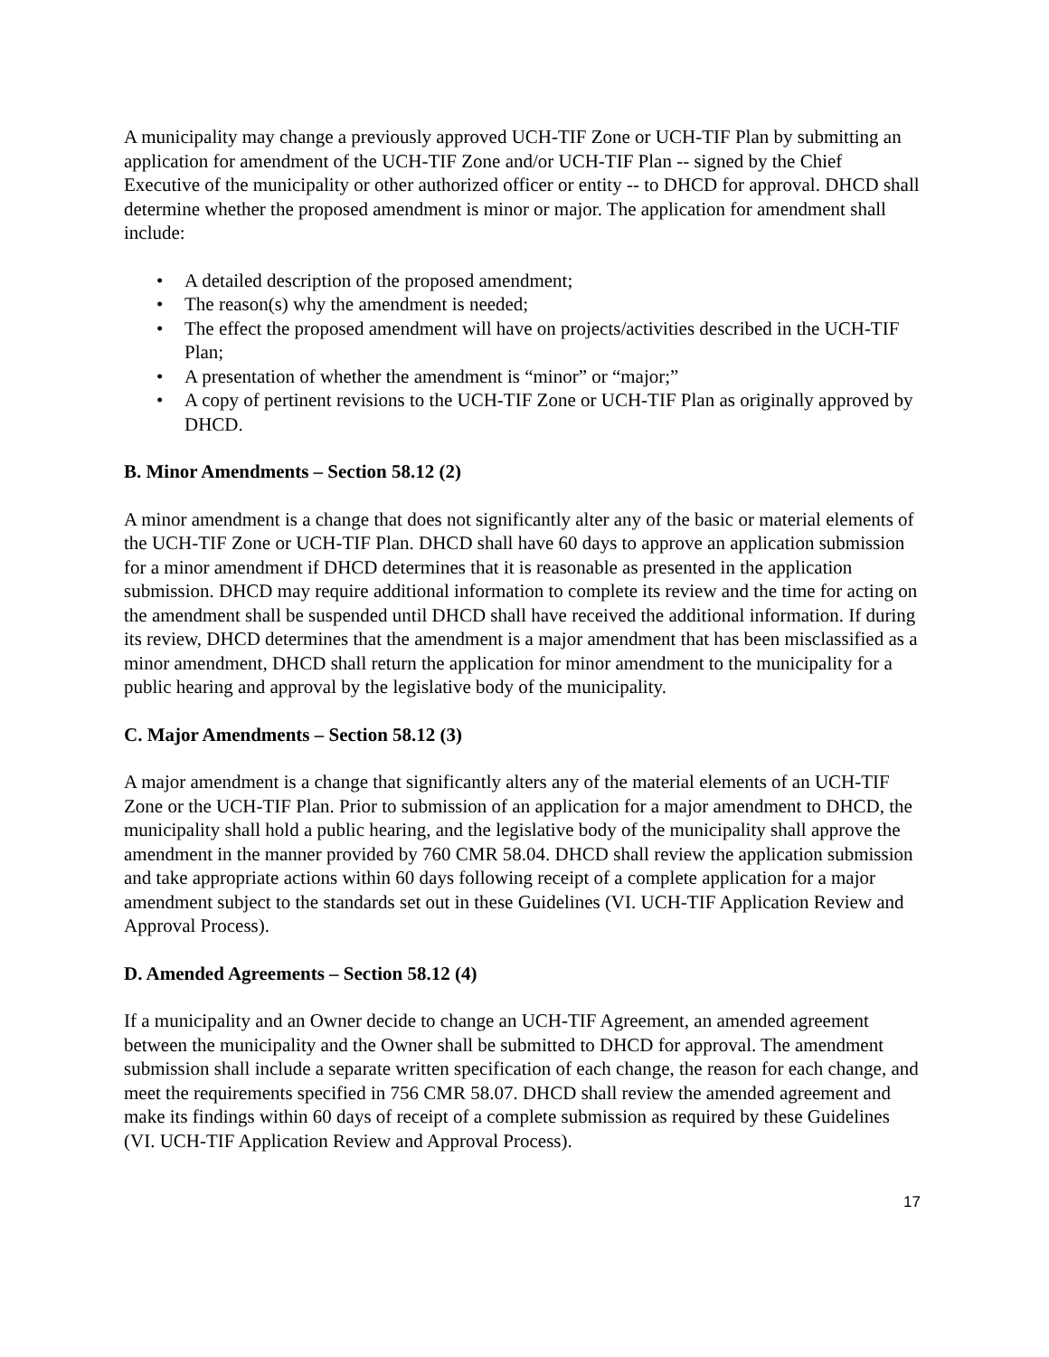A municipality may change a previously approved UCH-TIF Zone or UCH-TIF Plan by submitting an application for amendment of the UCH-TIF Zone and/or UCH-TIF Plan -- signed by the Chief Executive of the municipality or other authorized officer or entity -- to DHCD for approval. DHCD shall determine whether the proposed amendment is minor or major. The application for amendment shall include:
• A detailed description of the proposed amendment;
• The reason(s) why the amendment is needed;
• The effect the proposed amendment will have on projects/activities described in the UCH-TIF Plan;
• A presentation of whether the amendment is “minor” or “major;”
• A copy of pertinent revisions to the UCH-TIF Zone or UCH-TIF Plan as originally approved by DHCD.
B. Minor Amendments – Section 58.12 (2)
A minor amendment is a change that does not significantly alter any of the basic or material elements of the UCH-TIF Zone or UCH-TIF Plan. DHCD shall have 60 days to approve an application submission for a minor amendment if DHCD determines that it is reasonable as presented in the application submission. DHCD may require additional information to complete its review and the time for acting on the amendment shall be suspended until DHCD shall have received the additional information. If during its review, DHCD determines that the amendment is a major amendment that has been misclassified as a minor amendment, DHCD shall return the application for minor amendment to the municipality for a public hearing and approval by the legislative body of the municipality.
C. Major Amendments – Section 58.12 (3)
A major amendment is a change that significantly alters any of the material elements of an UCH-TIF Zone or the UCH-TIF Plan. Prior to submission of an application for a major amendment to DHCD, the municipality shall hold a public hearing, and the legislative body of the municipality shall approve the amendment in the manner provided by 760 CMR 58.04. DHCD shall review the application submission and take appropriate actions within 60 days following receipt of a complete application for a major amendment subject to the standards set out in these Guidelines (VI. UCH-TIF Application Review and Approval Process).
D. Amended Agreements – Section 58.12 (4)
If a municipality and an Owner decide to change an UCH-TIF Agreement, an amended agreement between the municipality and the Owner shall be submitted to DHCD for approval. The amendment submission shall include a separate written specification of each change, the reason for each change, and meet the requirements specified in 756 CMR 58.07. DHCD shall review the amended agreement and make its findings within 60 days of receipt of a complete submission as required by these Guidelines (VI. UCH-TIF Application Review and Approval Process).
17